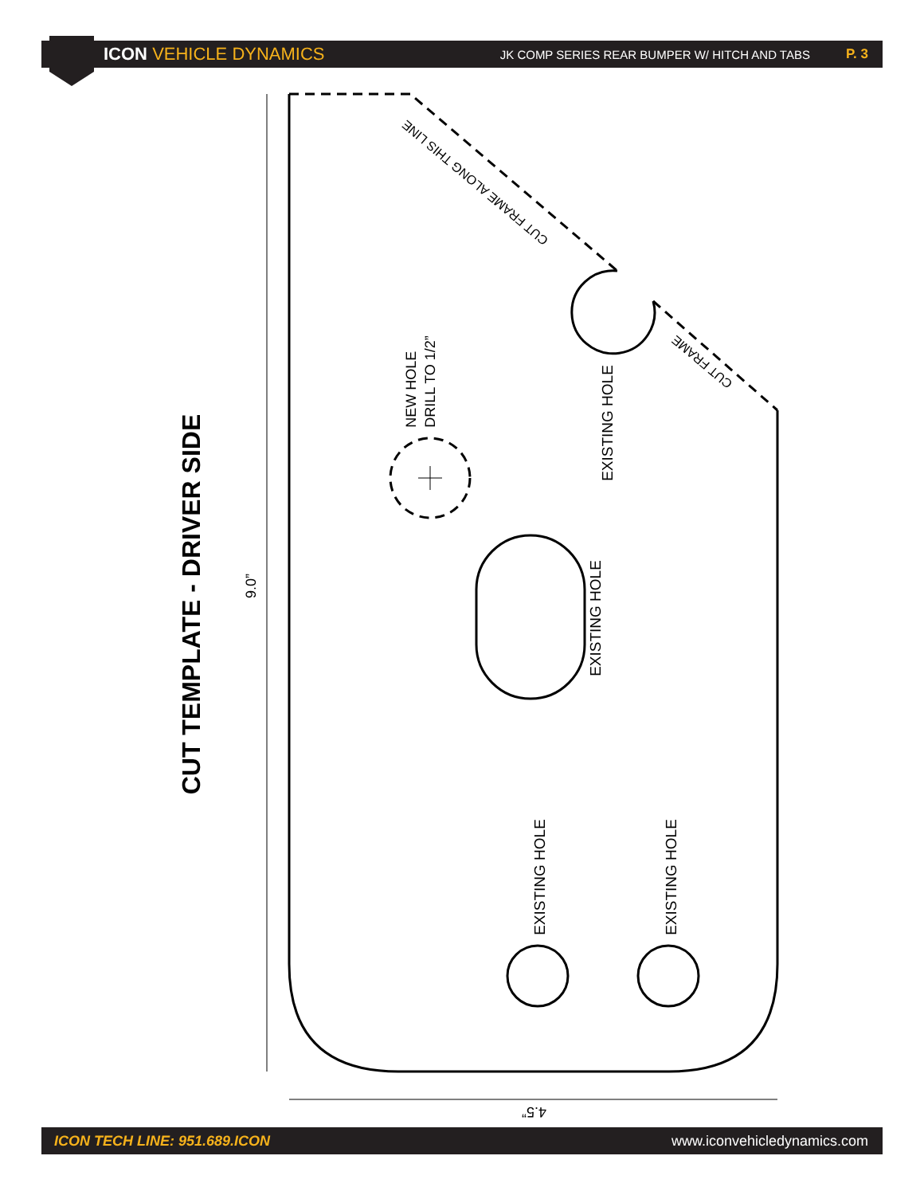ICON VEHICLE DYNAMICS
JK COMP SERIES REAR BUMPER W/ HITCH AND TABS
P. 3
CUT TEMPLATE - DRIVER SIDE
9.0”
4.5”
NEW HOLE
DRILL TO 1/2”
EXISTING HOLE
EXISTING HOLE
EXISTING HOLE EXISTING HOLE
CUT FRAME ALONG THIS LINE
CUT FRAME
ICON TECH LINE: 951.689.ICON www.iconvehicledynamics.com